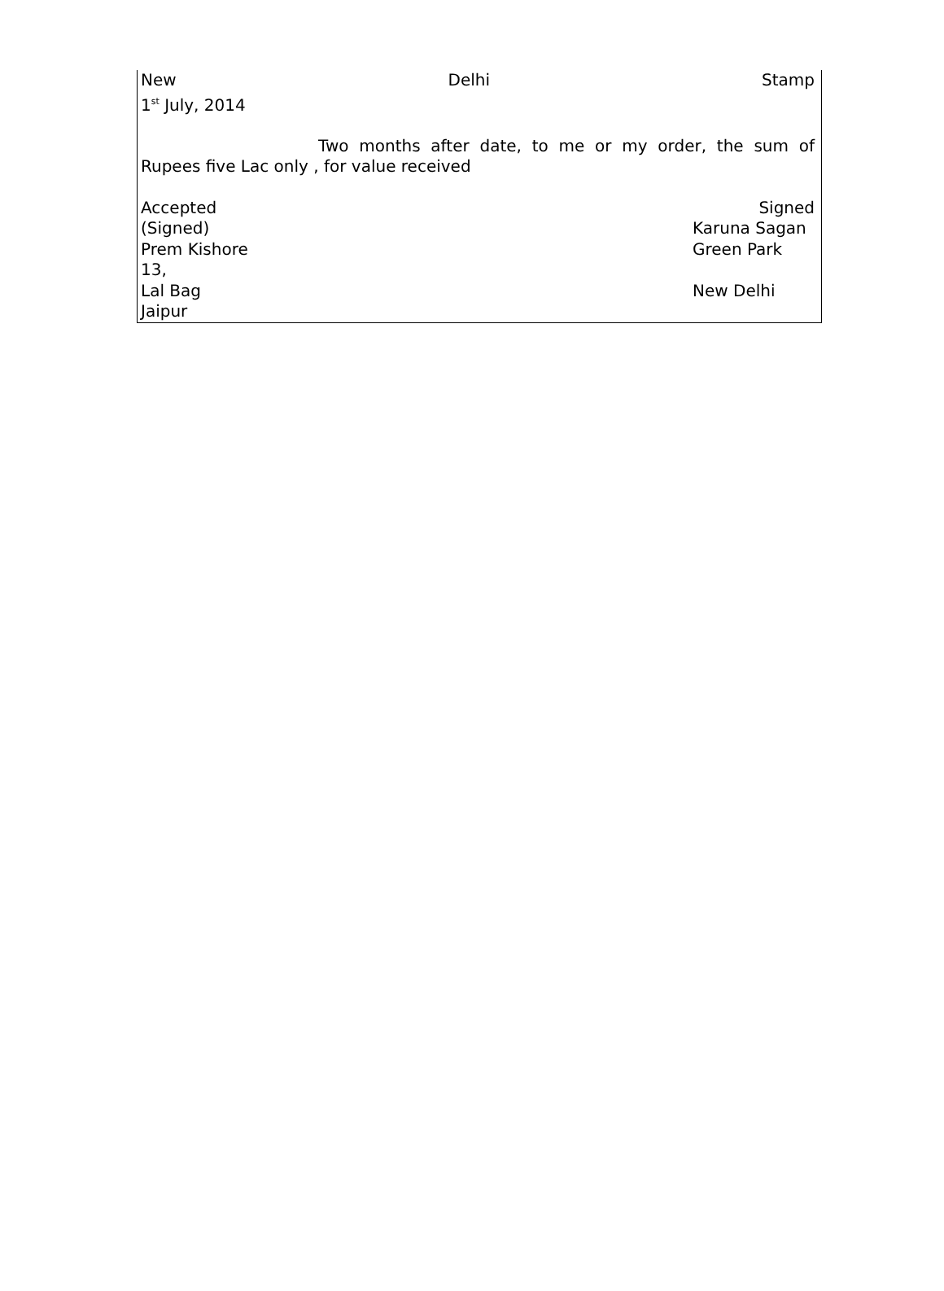New Delhi Stamp
1<sup>st</sup> July, 2014
Two months after date, to me or my order, the sum of Rupees five Lac only , for value received
Accepted Signed
(Signed) Karuna Sagan
Prem Kishore Green Park
13,
Lal Bag New Delhi
Jaipur